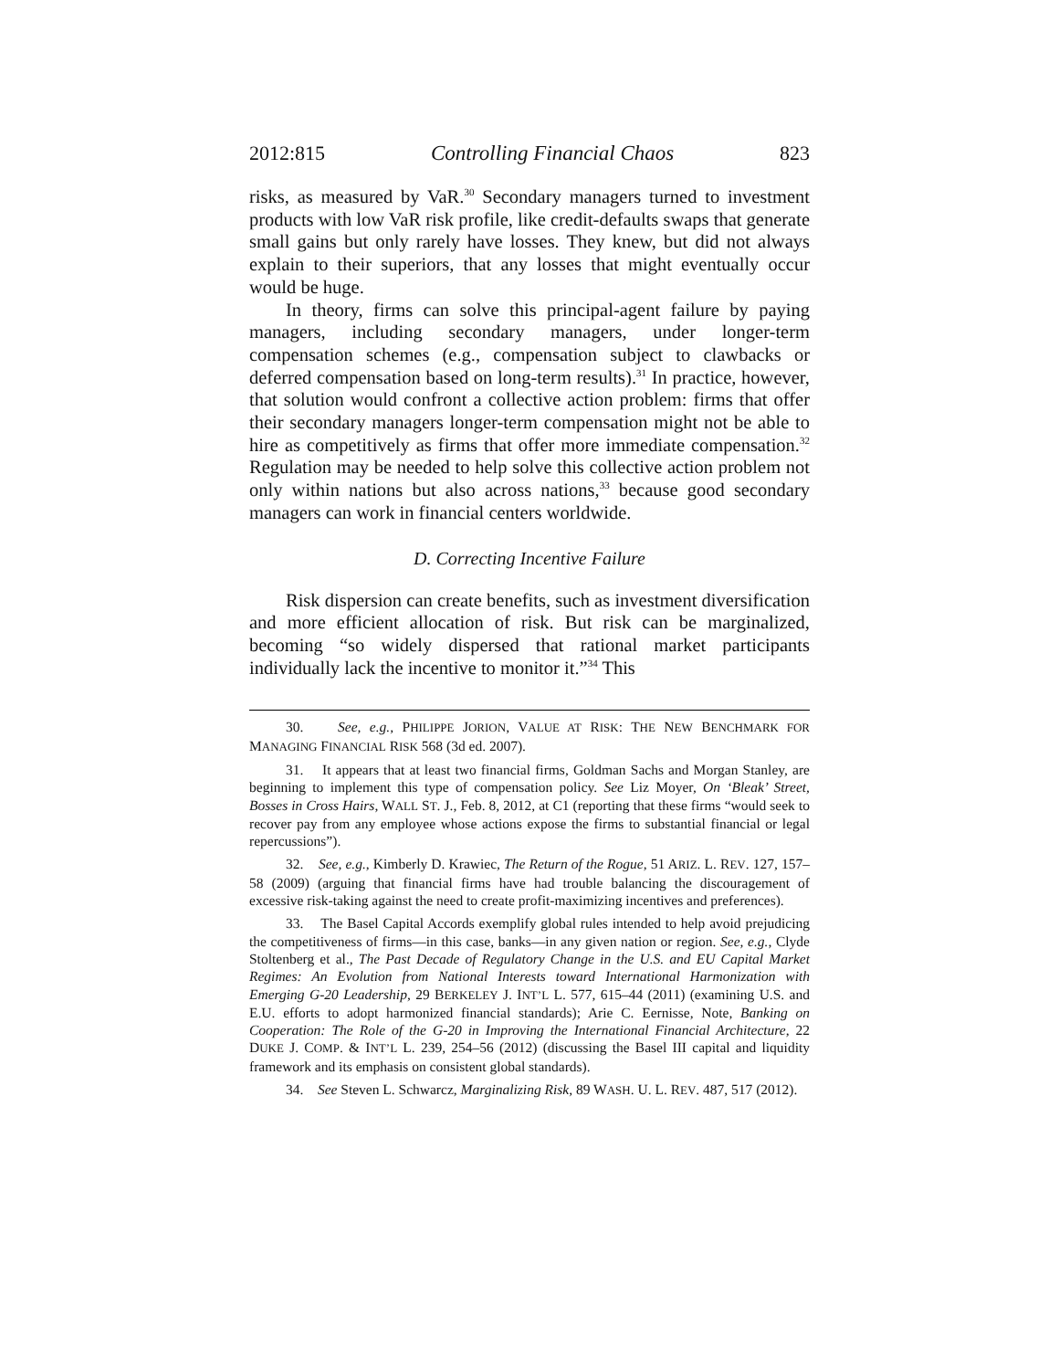2012:815 Controlling Financial Chaos 823
risks, as measured by VaR.<sup>30</sup> Secondary managers turned to investment products with low VaR risk profile, like credit-defaults swaps that generate small gains but only rarely have losses. They knew, but did not always explain to their superiors, that any losses that might eventually occur would be huge.
In theory, firms can solve this principal-agent failure by paying managers, including secondary managers, under longer-term compensation schemes (e.g., compensation subject to clawbacks or deferred compensation based on long-term results).<sup>31</sup> In practice, however, that solution would confront a collective action problem: firms that offer their secondary managers longer-term compensation might not be able to hire as competitively as firms that offer more immediate compensation.<sup>32</sup> Regulation may be needed to help solve this collective action problem not only within nations but also across nations,<sup>33</sup> because good secondary managers can work in financial centers worldwide.
D. Correcting Incentive Failure
Risk dispersion can create benefits, such as investment diversification and more efficient allocation of risk. But risk can be marginalized, becoming “so widely dispersed that rational market participants individually lack the incentive to monitor it.”<sup>34</sup> This
30. See, e.g., PHILIPPE JORION, VALUE AT RISK: THE NEW BENCHMARK FOR MANAGING FINANCIAL RISK 568 (3d ed. 2007).
31. It appears that at least two financial firms, Goldman Sachs and Morgan Stanley, are beginning to implement this type of compensation policy. See Liz Moyer, On ‘Bleak’ Street, Bosses in Cross Hairs, WALL ST. J., Feb. 8, 2012, at C1 (reporting that these firms “would seek to recover pay from any employee whose actions expose the firms to substantial financial or legal repercussions”).
32. See, e.g., Kimberly D. Krawiec, The Return of the Rogue, 51 ARIZ. L. REV. 127, 157–58 (2009) (arguing that financial firms have had trouble balancing the discouragement of excessive risk-taking against the need to create profit-maximizing incentives and preferences).
33. The Basel Capital Accords exemplify global rules intended to help avoid prejudicing the competitiveness of firms—in this case, banks—in any given nation or region. See, e.g., Clyde Stoltenberg et al., The Past Decade of Regulatory Change in the U.S. and EU Capital Market Regimes: An Evolution from National Interests toward International Harmonization with Emerging G-20 Leadership, 29 BERKELEY J. INT’L L. 577, 615–44 (2011) (examining U.S. and E.U. efforts to adopt harmonized financial standards); Arie C. Eernisse, Note, Banking on Cooperation: The Role of the G-20 in Improving the International Financial Architecture, 22 DUKE J. COMP. & INT’L L. 239, 254–56 (2012) (discussing the Basel III capital and liquidity framework and its emphasis on consistent global standards).
34. See Steven L. Schwarcz, Marginalizing Risk, 89 WASH. U. L. REV. 487, 517 (2012).